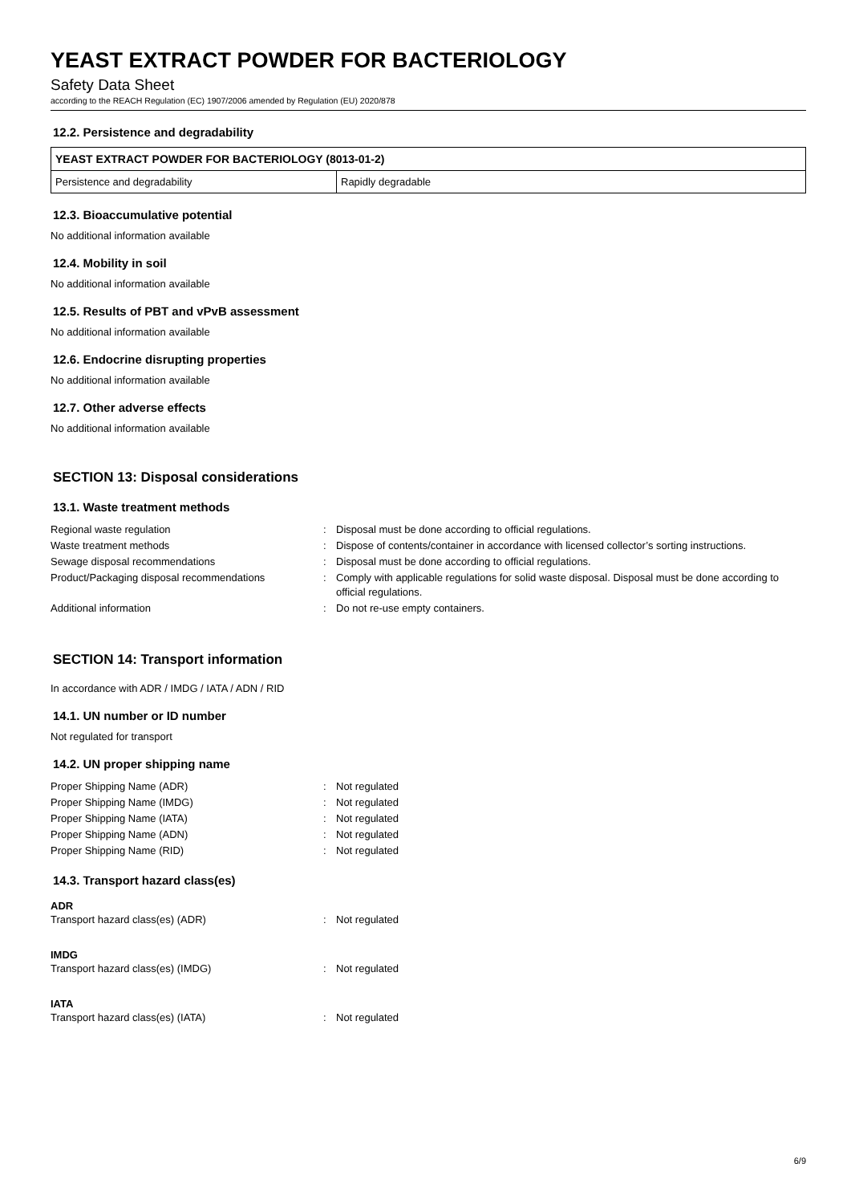YEAST EXTRACT POWDER FOR BACTERIOLOGY
Safety Data Sheet
according to the REACH Regulation (EC) 1907/2006 amended by Regulation (EU) 2020/878
12.2. Persistence and degradability
| YEAST EXTRACT POWDER FOR BACTERIOLOGY (8013-01-2) | |
| Persistence and degradability | Rapidly degradable |
12.3. Bioaccumulative potential
No additional information available
12.4. Mobility in soil
No additional information available
12.5. Results of PBT and vPvB assessment
No additional information available
12.6. Endocrine disrupting properties
No additional information available
12.7. Other adverse effects
No additional information available
SECTION 13: Disposal considerations
13.1. Waste treatment methods
| Regional waste regulation | : | Disposal must be done according to official regulations. |
| Waste treatment methods | : | Dispose of contents/container in accordance with licensed collector’s sorting instructions. |
| Sewage disposal recommendations | : | Disposal must be done according to official regulations. |
| Product/Packaging disposal recommendations | : | Comply with applicable regulations for solid waste disposal. Disposal must be done according to official regulations. |
| Additional information | : | Do not re-use empty containers. |
SECTION 14: Transport information
In accordance with ADR / IMDG / IATA / ADN / RID
14.1. UN number or ID number
Not regulated for transport
14.2. UN proper shipping name
| Proper Shipping Name (ADR) | : | Not regulated |
| Proper Shipping Name (IMDG) | : | Not regulated |
| Proper Shipping Name (IATA) | : | Not regulated |
| Proper Shipping Name (ADN) | : | Not regulated |
| Proper Shipping Name (RID) | : | Not regulated |
14.3. Transport hazard class(es)
ADR
| Transport hazard class(es) (ADR) | : | Not regulated |
IMDG
| Transport hazard class(es) (IMDG) | : | Not regulated |
IATA
| Transport hazard class(es) (IATA) | : | Not regulated |
6/9